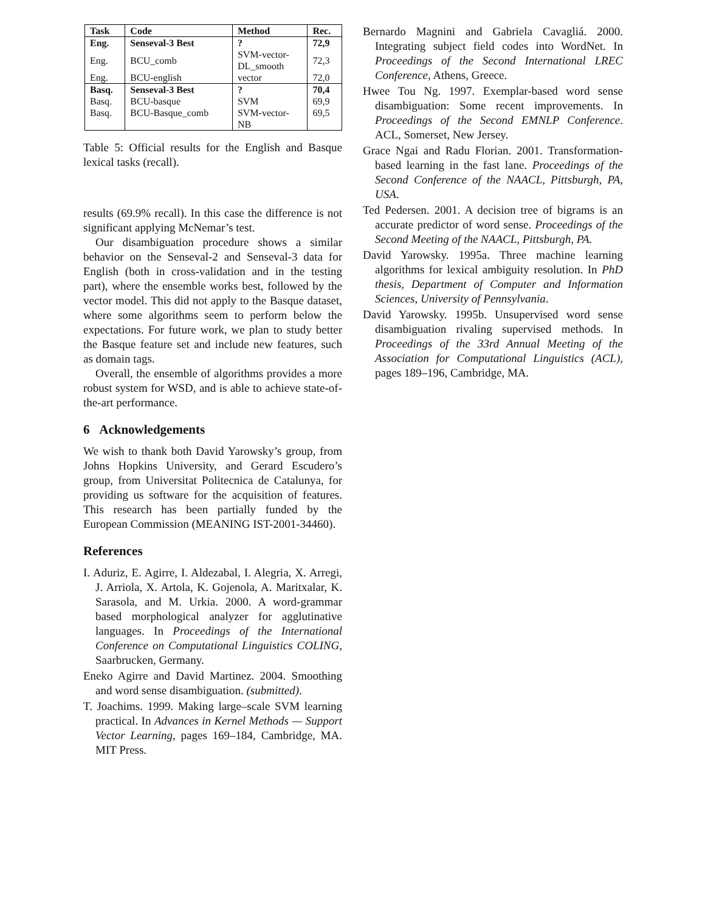| Task | Code | Method | Rec. |
| --- | --- | --- | --- |
| Eng. | Senseval-3 Best | ? | 72,9 |
| Eng. | BCU_comb | SVM-vector- DL_smooth | 72,3 |
| Eng. | BCU-english | vector | 72,0 |
| Basq. | Senseval-3 Best | ? | 70,4 |
| Basq. | BCU-basque | SVM | 69,9 |
| Basq. | BCU-Basque_comb | SVM-vector- NB | 69,5 |
Table 5: Official results for the English and Basque lexical tasks (recall).
results (69.9% recall). In this case the difference is not significant applying McNemar’s test.
Our disambiguation procedure shows a similar behavior on the Senseval-2 and Senseval-3 data for English (both in cross-validation and in the testing part), where the ensemble works best, followed by the vector model. This did not apply to the Basque dataset, where some algorithms seem to perform below the expectations. For future work, we plan to study better the Basque feature set and include new features, such as domain tags.
Overall, the ensemble of algorithms provides a more robust system for WSD, and is able to achieve state-of-the-art performance.
6 Acknowledgements
We wish to thank both David Yarowsky’s group, from Johns Hopkins University, and Gerard Escudero’s group, from Universitat Politecnica de Catalunya, for providing us software for the acquisition of features. This research has been partially funded by the European Commission (MEANING IST-2001-34460).
References
I. Aduriz, E. Agirre, I. Aldezabal, I. Alegria, X. Arregi, J. Arriola, X. Artola, K. Gojenola, A. Maritxalar, K. Sarasola, and M. Urkia. 2000. A word-grammar based morphological analyzer for agglutinative languages. In Proceedings of the International Conference on Computational Linguistics COLING, Saarbrucken, Germany.
Eneko Agirre and David Martinez. 2004. Smoothing and word sense disambiguation. (submitted).
T. Joachims. 1999. Making large–scale SVM learning practical. In Advances in Kernel Methods — Support Vector Learning, pages 169–184, Cambridge, MA. MIT Press.
Bernardo Magnini and Gabriela Cavagliá. 2000. Integrating subject field codes into WordNet. In Proceedings of the Second International LREC Conference, Athens, Greece.
Hwee Tou Ng. 1997. Exemplar-based word sense disambiguation: Some recent improvements. In Proceedings of the Second EMNLP Conference. ACL, Somerset, New Jersey.
Grace Ngai and Radu Florian. 2001. Transformation-based learning in the fast lane. Proceedings of the Second Conference of the NAACL, Pittsburgh, PA, USA.
Ted Pedersen. 2001. A decision tree of bigrams is an accurate predictor of word sense. Proceedings of the Second Meeting of the NAACL, Pittsburgh, PA.
David Yarowsky. 1995a. Three machine learning algorithms for lexical ambiguity resolution. In PhD thesis, Department of Computer and Information Sciences, University of Pennsylvania.
David Yarowsky. 1995b. Unsupervised word sense disambiguation rivaling supervised methods. In Proceedings of the 33rd Annual Meeting of the Association for Computational Linguistics (ACL), pages 189–196, Cambridge, MA.